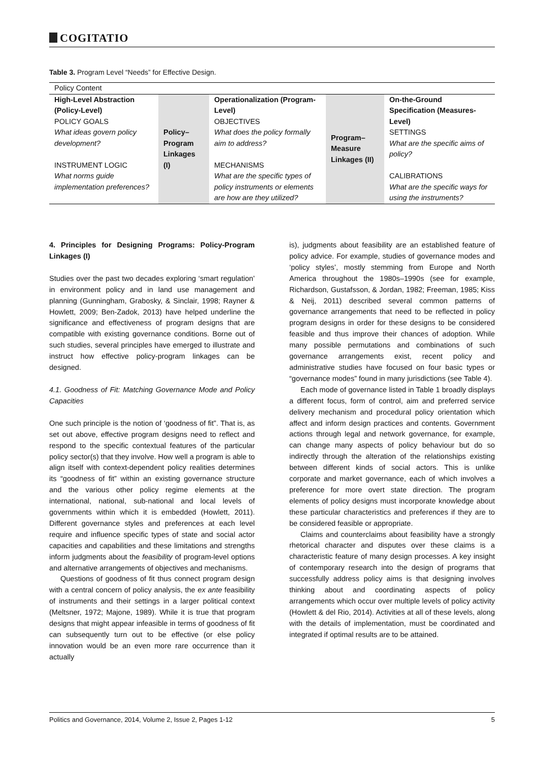COGITATIO
Table 3. Program Level “Needs” for Effective Design.
| Policy Content | | | | |
| High-Level Abstraction (Policy-Level) POLICY GOALS What ideas govern policy development? INSTRUMENT LOGIC What norms guide implementation preferences? | Policy– Program Linkages (I) | Operationalization (Program-Level) OBJECTIVES What does the policy formally aim to address? MECHANISMS What are the specific types of policy instruments or elements are how are they utilized? | Program– Measure Linkages (II) | On-the-Ground Specification (Measures-Level) SETTINGS What are the specific aims of policy? CALIBRATIONS What are the specific ways for using the instruments? |
4. Principles for Designing Programs: Policy-Program Linkages (I)
Studies over the past two decades exploring ‘smart regulation’ in environment policy and in land use management and planning (Gunningham, Grabosky, & Sinclair, 1998; Rayner & Howlett, 2009; Ben-Zadok, 2013) have helped underline the significance and effectiveness of program designs that are compatible with existing governance conditions. Borne out of such studies, several principles have emerged to illustrate and instruct how effective policy-program linkages can be designed.
4.1. Goodness of Fit: Matching Governance Mode and Policy Capacities
One such principle is the notion of ‘goodness of fit”. That is, as set out above, effective program designs need to reflect and respond to the specific contextual features of the particular policy sector(s) that they involve. How well a program is able to align itself with context-dependent policy realities determines its “goodness of fit” within an existing governance structure and the various other policy regime elements at the international, national, sub-national and local levels of governments within which it is embedded (Howlett, 2011). Different governance styles and preferences at each level require and influence specific types of state and social actor capacities and capabilities and these limitations and strengths inform judgments about the feasibility of program-level options and alternative arrangements of objectives and mechanisms.
Questions of goodness of fit thus connect program design with a central concern of policy analysis, the ex ante feasibility of instruments and their settings in a larger political context (Meltsner, 1972; Majone, 1989). While it is true that program designs that might appear infeasible in terms of goodness of fit can subsequently turn out to be effective (or else policy innovation would be an even more rare occurrence than it actually
is), judgments about feasibility are an established feature of policy advice. For example, studies of governance modes and ‘policy styles’, mostly stemming from Europe and North America throughout the 1980s–1990s (see for example, Richardson, Gustafsson, & Jordan, 1982; Freeman, 1985; Kiss & Neij, 2011) described several common patterns of governance arrangements that need to be reflected in policy program designs in order for these designs to be considered feasible and thus improve their chances of adoption. While many possible permutations and combinations of such governance arrangements exist, recent policy and administrative studies have focused on four basic types or “governance modes” found in many jurisdictions (see Table 4).
Each mode of governance listed in Table 1 broadly displays a different focus, form of control, aim and preferred service delivery mechanism and procedural policy orientation which affect and inform design practices and contents. Government actions through legal and network governance, for example, can change many aspects of policy behaviour but do so indirectly through the alteration of the relationships existing between different kinds of social actors. This is unlike corporate and market governance, each of which involves a preference for more overt state direction. The program elements of policy designs must incorporate knowledge about these particular characteristics and preferences if they are to be considered feasible or appropriate.
Claims and counterclaims about feasibility have a strongly rhetorical character and disputes over these claims is a characteristic feature of many design processes. A key insight of contemporary research into the design of programs that successfully address policy aims is that designing involves thinking about and coordinating aspects of policy arrangements which occur over multiple levels of policy activity (Howlett & del Rio, 2014). Activities at all of these levels, along with the details of implementation, must be coordinated and integrated if optimal results are to be attained.
Politics and Governance, 2014, Volume 2, Issue 2, Pages 1-12 5